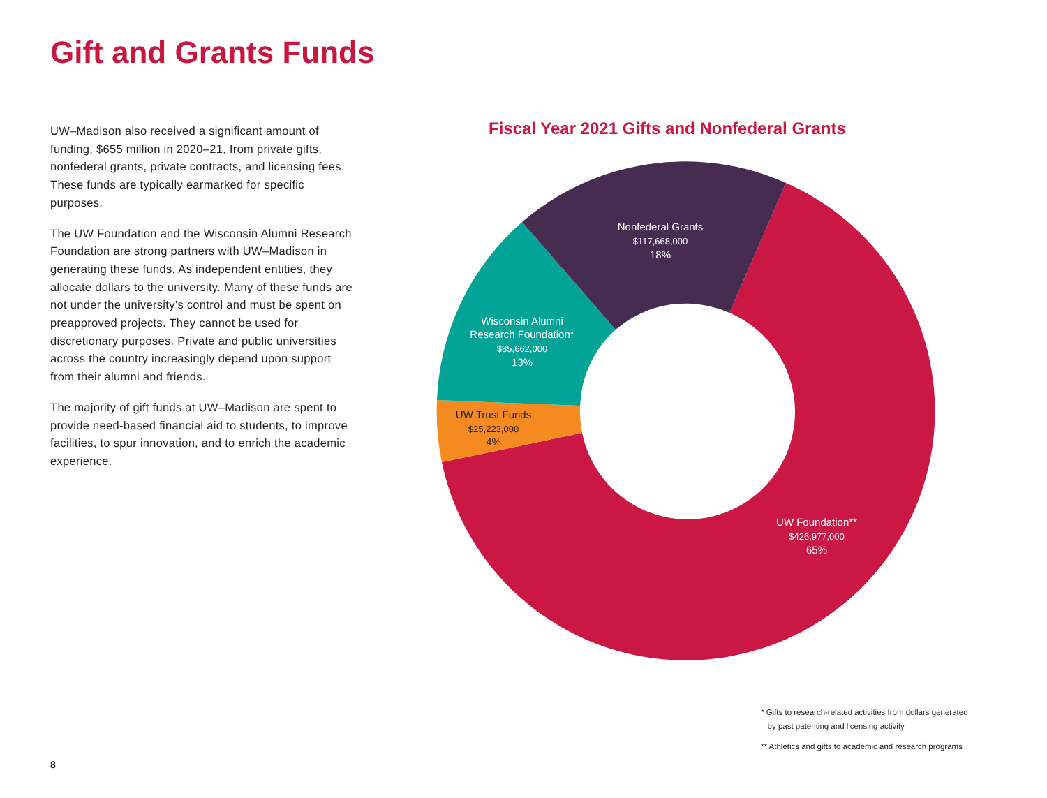Gift and Grants Funds
UW–Madison also received a significant amount of funding, $655 million in 2020–21, from private gifts, nonfederal grants, private contracts, and licensing fees. These funds are typically earmarked for specific purposes.
The UW Foundation and the Wisconsin Alumni Research Foundation are strong partners with UW–Madison in generating these funds. As independent entities, they allocate dollars to the university. Many of these funds are not under the university’s control and must be spent on preapproved projects. They cannot be used for discretionary purposes. Private and public universities across the country increasingly depend upon support from their alumni and friends.
The majority of gift funds at UW–Madison are spent to provide need-based financial aid to students, to improve facilities, to spur innovation, and to enrich the academic experience.
Fiscal Year 2021 Gifts and Nonfederal Grants
Nonfederal Grants
$117,668,000
18%
Wisconsin Alumni
Research Foundation*
$85,662,000
13%
UW Foundation**
$426,977,000
65%
UW Trust Funds
$25,223,000
4%
* Gifts to research-related activities from dollars generated
by past patenting and licensing activity
** Athletics and gifts to academic and research programs
8